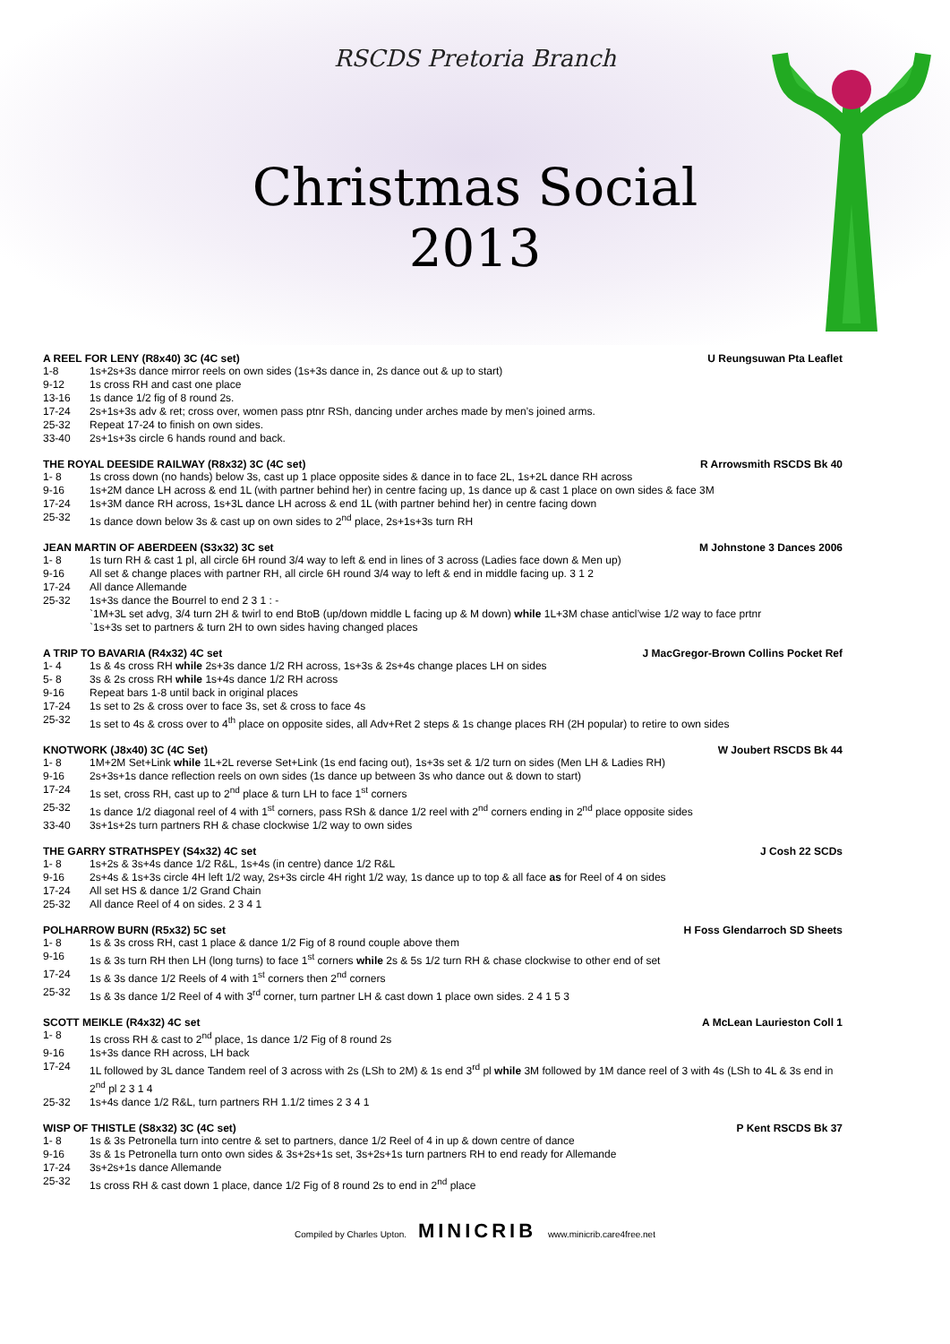RSCDS Pretoria Branch
Christmas Social
2013
A REEL FOR LENY (R8x40) 3C (4C set) U Reungsuwan Pta Leaflet
| 1-8 | 1s+2s+3s dance mirror reels on own sides (1s+3s dance in, 2s dance out & up to start) |
| 9-12 | 1s cross RH and cast one place |
| 13-16 | 1s dance 1/2 fig of 8 round 2s. |
| 17-24 | 2s+1s+3s adv & ret; cross over, women pass ptnr RSh, dancing under arches made by men’s joined arms. |
| 25-32 | Repeat 17-24 to finish on own sides. |
| 33-40 | 2s+1s+3s circle 6 hands round and back. |
THE ROYAL DEESIDE RAILWAY (R8x32) 3C (4C set) R Arrowsmith RSCDS Bk 40
| 1- 8 | 1s cross down (no hands) below 3s, cast up 1 place opposite sides & dance in to face 2L, 1s+2L dance RH across |
| 9-16 | 1s+2M dance LH across & end 1L (with partner behind her) in centre facing up, 1s dance up & cast 1 place on own sides & face 3M |
| 17-24 | 1s+3M dance RH across, 1s+3L dance LH across & end 1L (with partner behind her) in centre facing down |
| 25-32 | 1s dance down below 3s & cast up on own sides to 2<sup>nd</sup> place, 2s+1s+3s turn RH |
JEAN MARTIN OF ABERDEEN (S3x32) 3C set M Johnstone 3 Dances 2006
| 1- 8 | 1s turn RH & cast 1 pl, all circle 6H round 3/4 way to left & end in lines of 3 across (Ladies face down & Men up) |
| 9-16 | All set & change places with partner RH, all circle 6H round 3/4 way to left & end in middle facing up. 3 1 2 |
| 17-24 | All dance Allemande |
| 25-32 | 1s+3s dance the Bourrel to end 2 3 1 : - `1M+3L set advg, 3/4 turn 2H & twirl to end BtoB (up/down middle L facing up & M down) while 1L+3M chase anticl’wise 1/2 way to face prtnr `1s+3s set to partners & turn 2H to own sides having changed places |
A TRIP TO BAVARIA (R4x32) 4C set J MacGregor-Brown Collins Pocket Ref
| 1- 4 | 1s & 4s cross RH while 2s+3s dance 1/2 RH across, 1s+3s & 2s+4s change places LH on sides |
| 5- 8 | 3s & 2s cross RH while 1s+4s dance 1/2 RH across |
| 9-16 | Repeat bars 1-8 until back in original places |
| 17-24 | 1s set to 2s & cross over to face 3s, set & cross to face 4s |
| 25-32 | 1s set to 4s & cross over to 4<sup>th</sup> place on opposite sides, all Adv+Ret 2 steps & 1s change places RH (2H popular) to retire to own sides |
KNOTWORK (J8x40) 3C (4C Set) W Joubert RSCDS Bk 44
| 1- 8 | 1M+2M Set+Link while 1L+2L reverse Set+Link (1s end facing out), 1s+3s set & 1/2 turn on sides (Men LH & Ladies RH) |
| 9-16 | 2s+3s+1s dance reflection reels on own sides (1s dance up between 3s who dance out & down to start) |
| 17-24 | 1s set, cross RH, cast up to 2<sup>nd</sup> place & turn LH to face 1<sup>st</sup> corners |
| 25-32 | 1s dance 1/2 diagonal reel of 4 with 1<sup>st</sup> corners, pass RSh & dance 1/2 reel with 2<sup>nd</sup> corners ending in 2<sup>nd</sup> place opposite sides |
| 33-40 | 3s+1s+2s turn partners RH & chase clockwise 1/2 way to own sides |
THE GARRY STRATHSPEY (S4x32) 4C set J Cosh 22 SCDs
| 1- 8 | 1s+2s & 3s+4s dance 1/2 R&L, 1s+4s (in centre) dance 1/2 R&L |
| 9-16 | 2s+4s & 1s+3s circle 4H left 1/2 way, 2s+3s circle 4H right 1/2 way, 1s dance up to top & all face as for Reel of 4 on sides |
| 17-24 | All set HS & dance 1/2 Grand Chain |
| 25-32 | All dance Reel of 4 on sides. 2 3 4 1 |
POLHARROW BURN (R5x32) 5C set H Foss Glendarroch SD Sheets
| 1- 8 | 1s & 3s cross RH, cast 1 place & dance 1/2 Fig of 8 round couple above them |
| 9-16 | 1s & 3s turn RH then LH (long turns) to face 1<sup>st</sup> corners while 2s & 5s 1/2 turn RH & chase clockwise to other end of set |
| 17-24 | 1s & 3s dance 1/2 Reels of 4 with 1<sup>st</sup> corners then 2<sup>nd</sup> corners |
| 25-32 | 1s & 3s dance 1/2 Reel of 4 with 3<sup>rd</sup> corner, turn partner LH & cast down 1 place own sides. 2 4 1 5 3 |
SCOTT MEIKLE (R4x32) 4C set A McLean Laurieston Coll 1
| 1- 8 | 1s cross RH & cast to 2<sup>nd</sup> place, 1s dance 1/2 Fig of 8 round 2s |
| 9-16 | 1s+3s dance RH across, LH back |
| 17-24 | 1L followed by 3L dance Tandem reel of 3 across with 2s (LSh to 2M) & 1s end 3<sup>rd</sup> pl while 3M followed by 1M dance reel of 3 with 4s (LSh to 4L & 3s end in 2<sup>nd</sup> pl 2 3 1 4 |
| 25-32 | 1s+4s dance 1/2 R&L, turn partners RH 1.1/2 times 2 3 4 1 |
WISP OF THISTLE (S8x32) 3C (4C set) P Kent RSCDS Bk 37
| 1- 8 | 1s & 3s Petronella turn into centre & set to partners, dance 1/2 Reel of 4 in up & down centre of dance |
| 9-16 | 3s & 1s Petronella turn onto own sides & 3s+2s+1s set, 3s+2s+1s turn partners RH to end ready for Allemande |
| 17-24 | 3s+2s+1s dance Allemande |
| 25-32 | 1s cross RH & cast down 1 place, dance 1/2 Fig of 8 round 2s to end in 2<sup>nd</sup> place |
Compiled by Charles Upton. MINICRIB www.minicrib.care4free.net